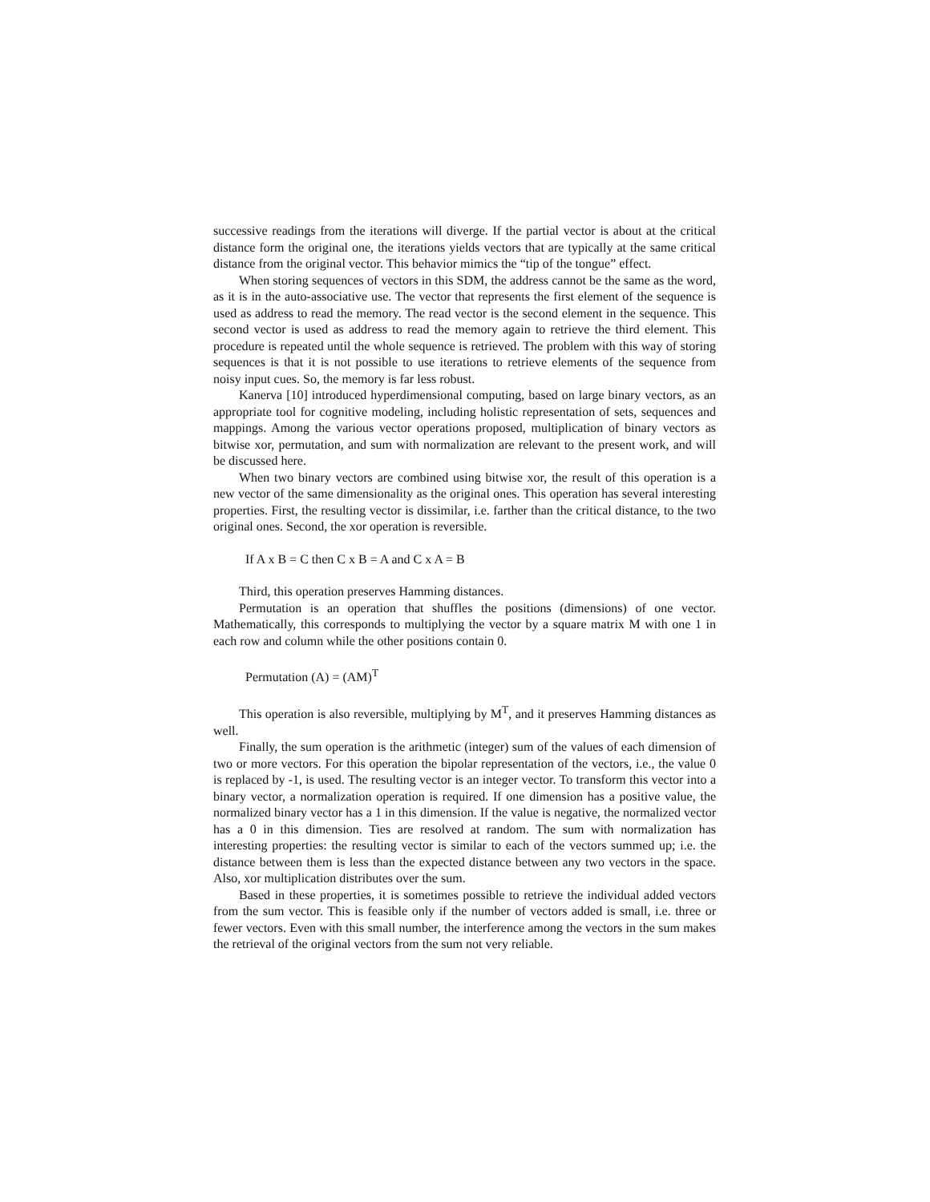successive readings from the iterations will diverge. If the partial vector is about at the critical distance form the original one, the iterations yields vectors that are typically at the same critical distance from the original vector. This behavior mimics the “tip of the tongue” effect.
When storing sequences of vectors in this SDM, the address cannot be the same as the word, as it is in the auto-associative use. The vector that represents the first element of the sequence is used as address to read the memory. The read vector is the second element in the sequence. This second vector is used as address to read the memory again to retrieve the third element. This procedure is repeated until the whole sequence is retrieved. The problem with this way of storing sequences is that it is not possible to use iterations to retrieve elements of the sequence from noisy input cues. So, the memory is far less robust.
Kanerva [10] introduced hyperdimensional computing, based on large binary vectors, as an appropriate tool for cognitive modeling, including holistic representation of sets, sequences and mappings. Among the various vector operations proposed, multiplication of binary vectors as bitwise xor, permutation, and sum with normalization are relevant to the present work, and will be discussed here.
When two binary vectors are combined using bitwise xor, the result of this operation is a new vector of the same dimensionality as the original ones. This operation has several interesting properties. First, the resulting vector is dissimilar, i.e. farther than the critical distance, to the two original ones. Second, the xor operation is reversible.
If A x B = C then C x B = A and C x A = B
Third, this operation preserves Hamming distances.
Permutation is an operation that shuffles the positions (dimensions) of one vector. Mathematically, this corresponds to multiplying the vector by a square matrix M with one 1 in each row and column while the other positions contain 0.
Permutation (A) = (AM)<sup>T</sup>
This operation is also reversible, multiplying by M<sup>T</sup>, and it preserves Hamming distances as well.
Finally, the sum operation is the arithmetic (integer) sum of the values of each dimension of two or more vectors. For this operation the bipolar representation of the vectors, i.e., the value 0 is replaced by -1, is used. The resulting vector is an integer vector. To transform this vector into a binary vector, a normalization operation is required. If one dimension has a positive value, the normalized binary vector has a 1 in this dimension. If the value is negative, the normalized vector has a 0 in this dimension. Ties are resolved at random. The sum with normalization has interesting properties: the resulting vector is similar to each of the vectors summed up; i.e. the distance between them is less than the expected distance between any two vectors in the space. Also, xor multiplication distributes over the sum.
Based in these properties, it is sometimes possible to retrieve the individual added vectors from the sum vector. This is feasible only if the number of vectors added is small, i.e. three or fewer vectors. Even with this small number, the interference among the vectors in the sum makes the retrieval of the original vectors from the sum not very reliable.